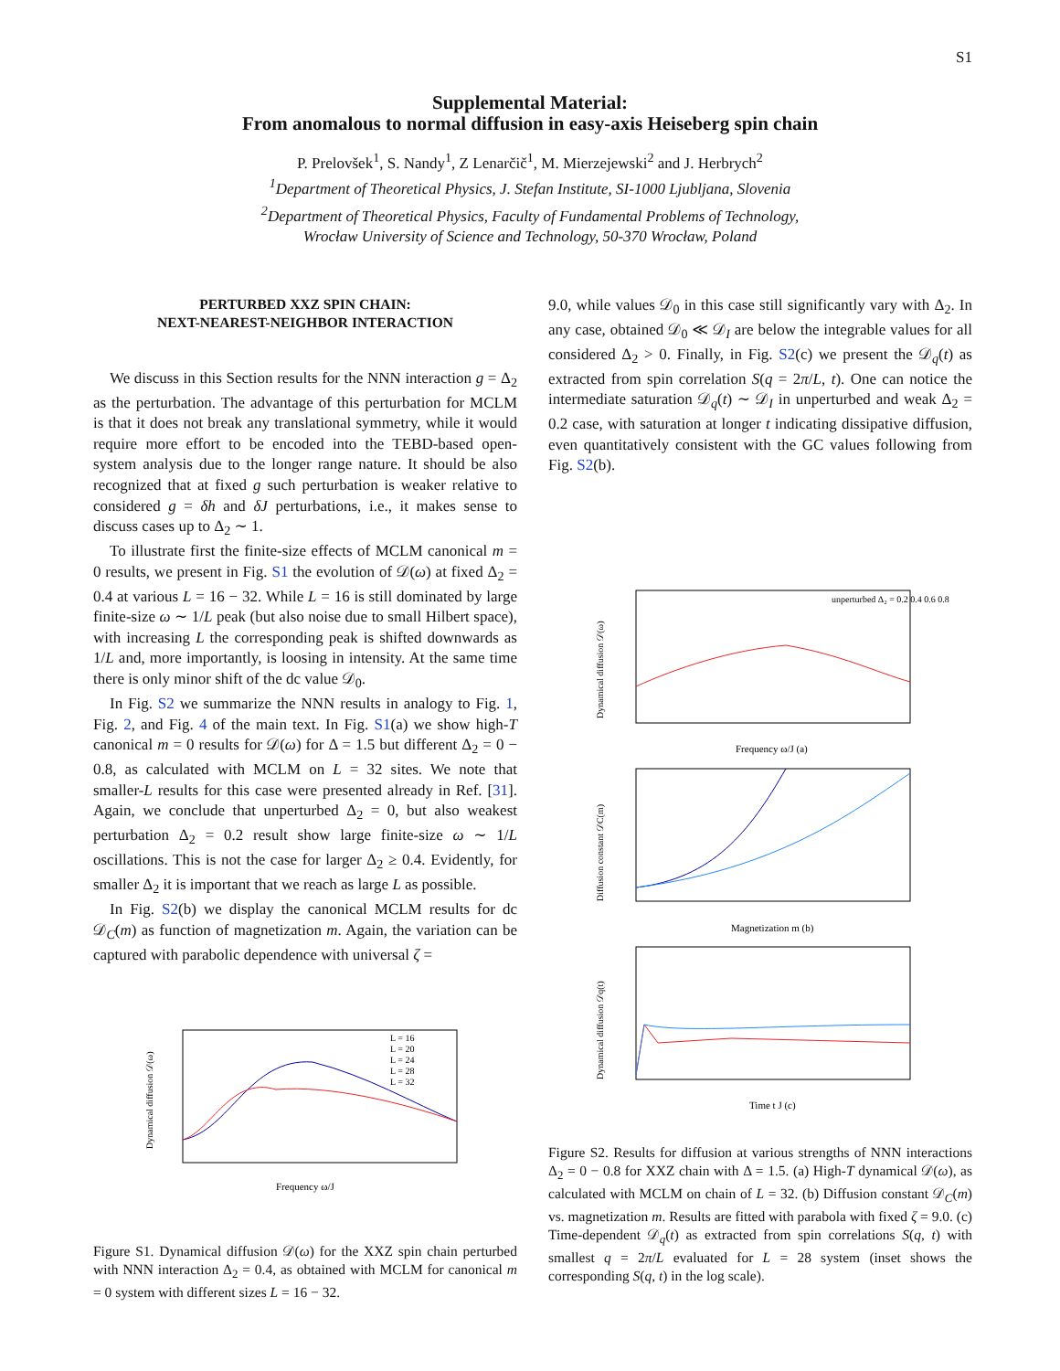S1
Supplemental Material:
From anomalous to normal diffusion in easy-axis Heiseberg spin chain
P. Prelovšek<sup>1</sup>, S. Nandy<sup>1</sup>, Z Lenarčič<sup>1</sup>, M. Mierzejewski<sup>2</sup> and J. Herbrych<sup>2</sup>
<sup>1</sup> Department of Theoretical Physics, J. Stefan Institute, SI-1000 Ljubljana, Slovenia
<sup>2</sup> Department of Theoretical Physics, Faculty of Fundamental Problems of Technology,
Wrocław University of Science and Technology, 50-370 Wrocław, Poland
PERTURBED XXZ SPIN CHAIN:
NEXT-NEAREST-NEIGHBOR INTERACTION
We discuss in this Section results for the NNN interaction g = Δ<sub>2</sub> as the perturbation. The advantage of this perturbation for MCLM is that it does not break any translational symmetry, while it would require more effort to be encoded into the TEBD-based open-system analysis due to the longer range nature. It should be also recognized that at fixed g such perturbation is weaker relative to considered g = δh and δJ perturbations, i.e., it makes sense to discuss cases up to Δ<sub>2</sub> ∼ 1.
To illustrate first the finite-size effects of MCLM canonical m = 0 results, we present in Fig. S1 the evolution of 𝒟(ω) at fixed Δ<sub>2</sub> = 0.4 at various L = 16 − 32. While L = 16 is still dominated by large finite-size ω ∼ 1/L peak (but also noise due to small Hilbert space), with increasing L the corresponding peak is shifted downwards as 1/L and, more importantly, is loosing in intensity. At the same time there is only minor shift of the dc value 𝒟<sub>0</sub>.
In Fig. S2 we summarize the NNN results in analogy to Fig. 1, Fig. 2, and Fig. 4 of the main text. In Fig. S1(a) we show high-T canonical m = 0 results for 𝒟(ω) for Δ = 1.5 but different Δ<sub>2</sub> = 0 − 0.8, as calculated with MCLM on L = 32 sites. We note that smaller-L results for this case were presented already in Ref. [31]. Again, we conclude that unperturbed Δ<sub>2</sub> = 0, but also weakest perturbation Δ<sub>2</sub> = 0.2 result show large finite-size ω ∼ 1/L oscillations. This is not the case for larger Δ<sub>2</sub> ≥ 0.4. Evidently, for smaller Δ<sub>2</sub> it is important that we reach as large L as possible.
In Fig. S2(b) we display the canonical MCLM results for dc 𝒟<sub>C</sub>(m) as function of magnetization m. Again, the variation can be captured with parabolic dependence with universal ζ =
Dynamical diffusion 𝒟(ω)
Frequency ω/J
L = 16
L = 20
L = 24
L = 28
L = 32
Figure S1. Dynamical diffusion 𝒟(ω) for the XXZ spin chain perturbed with NNN interaction Δ<sub>2</sub> = 0.4, as obtained with MCLM for canonical m = 0 system with different sizes L = 16 − 32.
9.0, while values 𝒟<sub>0</sub> in this case still significantly vary with Δ<sub>2</sub>. In any case, obtained 𝒟<sub>0</sub> ≪ 𝒟<sub>I</sub> are below the integrable values for all considered Δ<sub>2</sub> > 0. Finally, in Fig. S2(c) we present the 𝒟<sub>q</sub>(t) as extracted from spin correlation S(q = 2π/L, t). One can notice the intermediate saturation 𝒟<sub>q</sub>(t) ∼ 𝒟<sub>I</sub> in unperturbed and weak Δ<sub>2</sub> = 0.2 case, with saturation at longer t indicating dissipative diffusion, even quantitatively consistent with the GC values following from Fig. S2(b).
Dynamical diffusion 𝒟(ω)
Frequency ω/J (a)
unperturbed Δ₂ = 0.2 0.4 0.6 0.8
Diffusion constant 𝒟C(m)
Magnetization m (b)
Dynamical diffusion 𝒟q(t)
Time t J (c)
Figure S2. Results for diffusion at various strengths of NNN interactions Δ<sub>2</sub> = 0 − 0.8 for XXZ chain with Δ = 1.5. (a) High-T dynamical 𝒟(ω), as calculated with MCLM on chain of L = 32. (b) Diffusion constant 𝒟<sub>C</sub>(m) vs. magnetization m. Results are fitted with parabola with fixed ζ = 9.0. (c) Time-dependent 𝒟<sub>q</sub>(t) as extracted from spin correlations S(q, t) with smallest q = 2π/L evaluated for L = 28 system (inset shows the corresponding S(q, t) in the log scale).